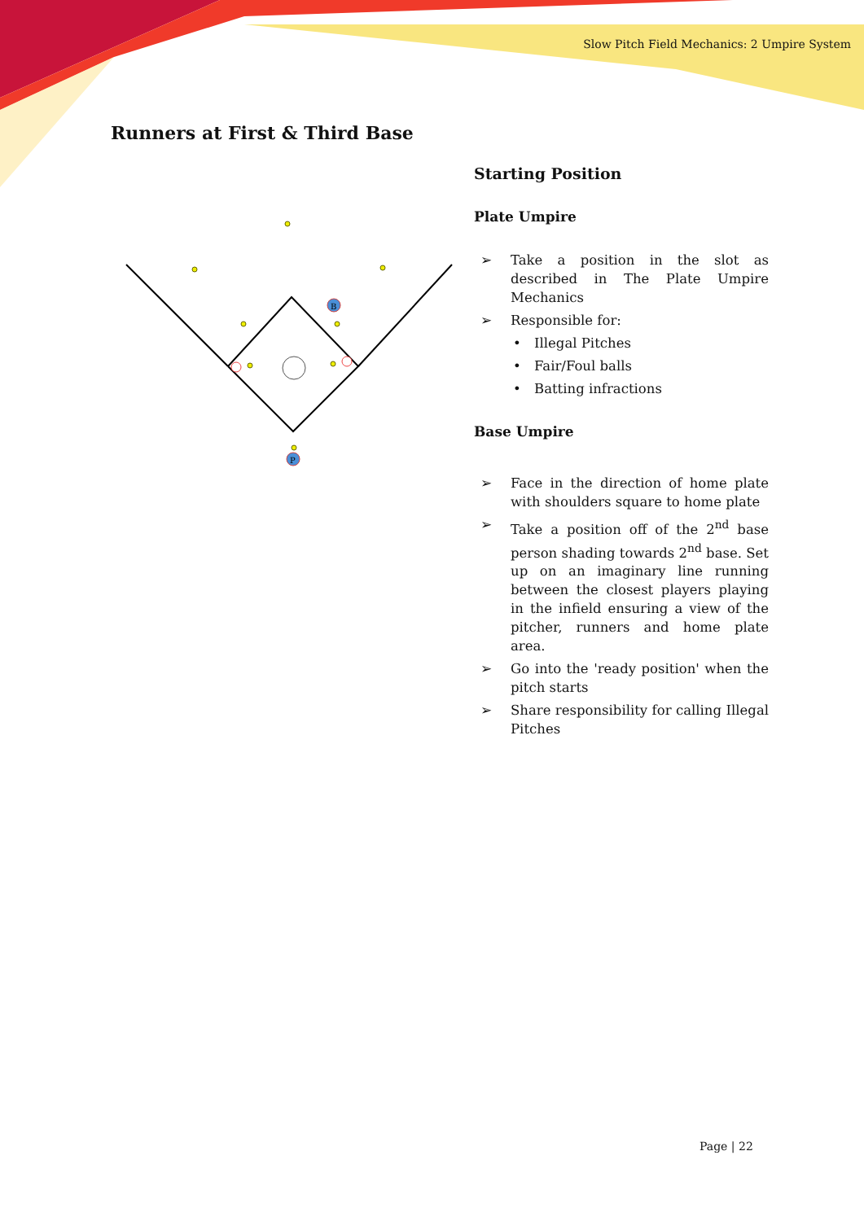Slow Pitch Field Mechanics: 2 Umpire System
Runners at First & Third Base
B
P
Starting Position
Plate Umpire
➢ Take a position in the slot as described in The Plate Umpire Mechanics
➢ Responsible for:
• Illegal Pitches
• Fair/Foul balls
• Batting infractions
Base Umpire
➢ Face in the direction of home plate with shoulders square to home plate
➢ Take a position off of the 2<sup>nd</sup> base person shading towards 2<sup>nd</sup> base. Set up on an imaginary line running between the closest players playing in the infield ensuring a view of the pitcher, runners and home plate area.
➢ Go into the 'ready position' when the pitch starts
➢ Share responsibility for calling Illegal Pitches
Page | 22